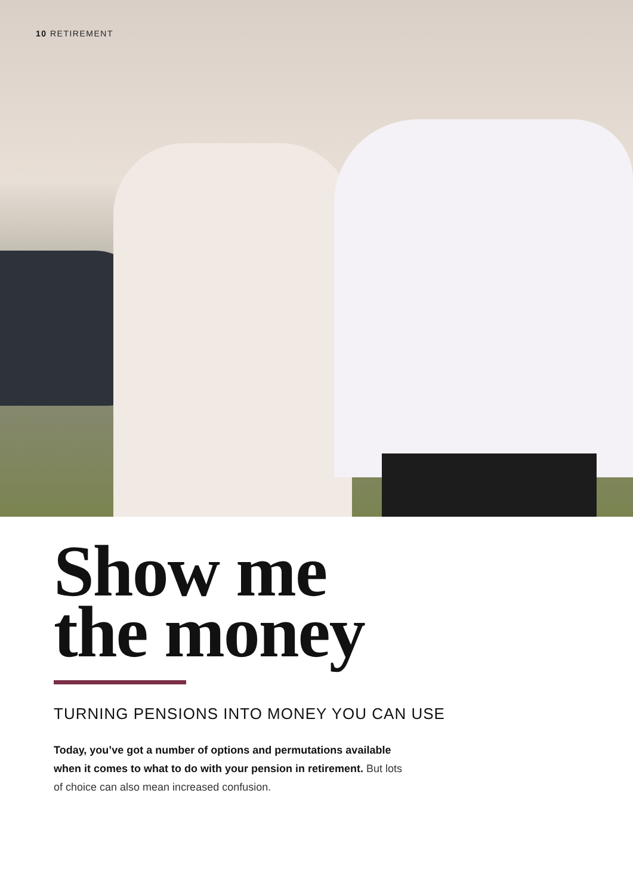10 RETIREMENT
Show me
the money
TURNING PENSIONS INTO MONEY YOU CAN USE
Today, you’ve got a number of options and permutations available when it comes to what to do with your pension in retirement. But lots of choice can also mean increased confusion.